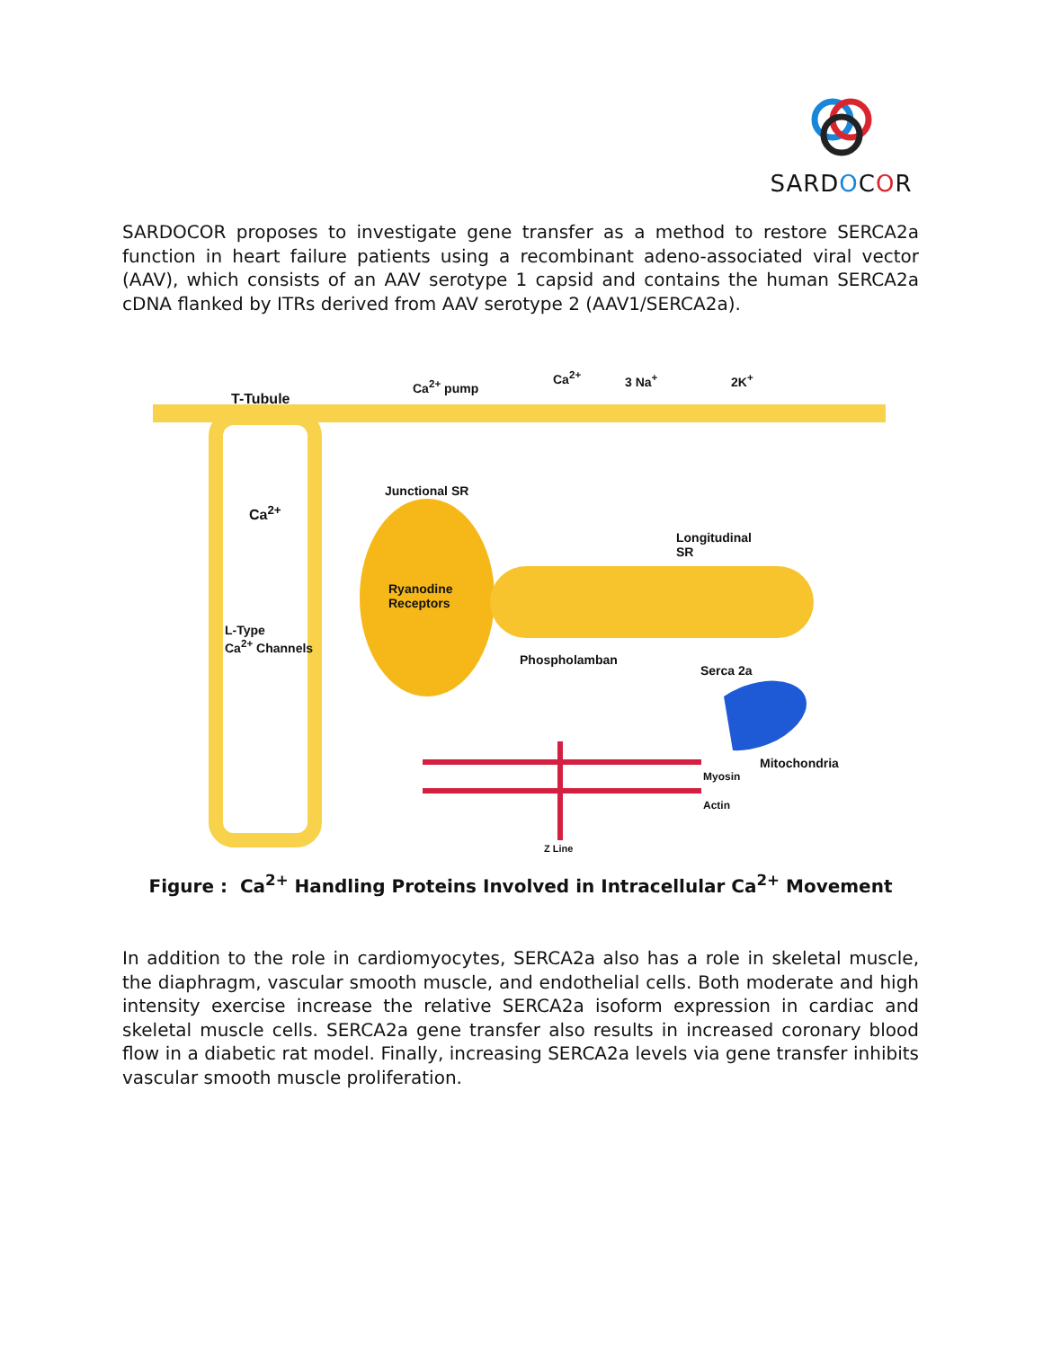SARDOCOR
SARDOCOR proposes to investigate gene transfer as a method to restore SERCA2a function in heart failure patients using a recombinant adeno-associated viral vector (AAV), which consists of an AAV serotype 1 capsid and contains the human SERCA2a cDNA flanked by ITRs derived from AAV serotype 2 (AAV1/SERCA2a).
T-Tubule
Ca<sup>2+</sup> pump
Ca<sup>2+</sup> 3 Na<sup>+</sup> 2K<sup>+</sup>
Junctional SR
Ca<sup>2+</sup>
Longitudinal
SR
Ryanodine
Receptors
L-Type
Ca<sup>2+</sup> Channels
Phospholamban
Serca 2a
Mitochondria
Myosin
Actin
Z Line
Figure : Ca<sup>2+</sup> Handling Proteins Involved in Intracellular Ca<sup>2+</sup> Movement
In addition to the role in cardiomyocytes, SERCA2a also has a role in skeletal muscle, the diaphragm, vascular smooth muscle, and endothelial cells. Both moderate and high intensity exercise increase the relative SERCA2a isoform expression in cardiac and skeletal muscle cells. SERCA2a gene transfer also results in increased coronary blood flow in a diabetic rat model. Finally, increasing SERCA2a levels via gene transfer inhibits vascular smooth muscle proliferation.